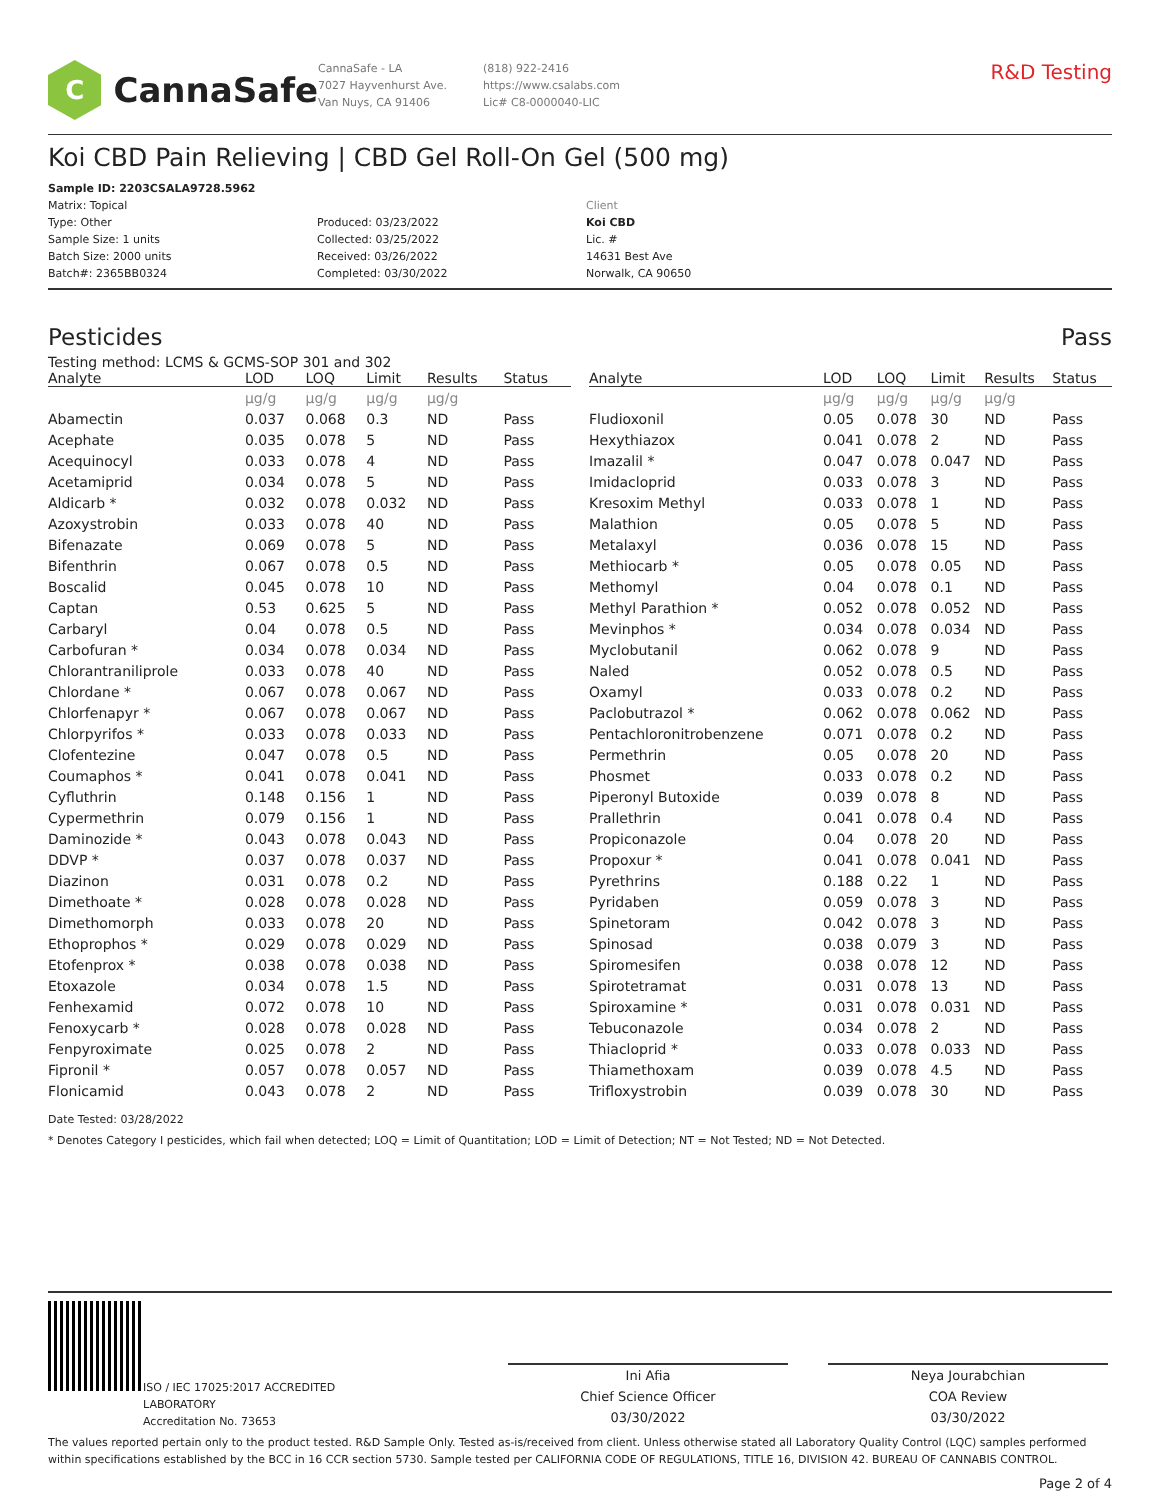C
CannaSafe
CannaSafe - LA
7027 Hayvenhurst Ave.
Van Nuys, CA 91406
(818) 922-2416
https://www.csalabs.com
Lic# C8-0000040-LIC
R&D Testing
Koi CBD Pain Relieving | CBD Gel Roll-On Gel (500 mg)
Sample ID: 2203CSALA9728.5962
Matrix: Topical
Type: Other
Sample Size: 1 units
Batch Size: 2000 units
Batch#: 2365BB0324
Produced: 03/23/2022
Collected: 03/25/2022
Received: 03/26/2022
Completed: 03/30/2022
Client
Koi CBD
Lic. #
14631 Best Ave
Norwalk, CA 90650
Pesticides Pass
Testing method: LCMS & GCMS-SOP 301 and 302
| Analyte | LOD | LOQ | Limit | Results | Status |
| --- | --- | --- | --- | --- | --- |
| | µg/g | µg/g | µg/g | µg/g | |
| Abamectin | 0.037 | 0.068 | 0.3 | ND | Pass |
| Acephate | 0.035 | 0.078 | 5 | ND | Pass |
| Acequinocyl | 0.033 | 0.078 | 4 | ND | Pass |
| Acetamiprid | 0.034 | 0.078 | 5 | ND | Pass |
| Aldicarb * | 0.032 | 0.078 | 0.032 | ND | Pass |
| Azoxystrobin | 0.033 | 0.078 | 40 | ND | Pass |
| Bifenazate | 0.069 | 0.078 | 5 | ND | Pass |
| Bifenthrin | 0.067 | 0.078 | 0.5 | ND | Pass |
| Boscalid | 0.045 | 0.078 | 10 | ND | Pass |
| Captan | 0.53 | 0.625 | 5 | ND | Pass |
| Carbaryl | 0.04 | 0.078 | 0.5 | ND | Pass |
| Carbofuran * | 0.034 | 0.078 | 0.034 | ND | Pass |
| Chlorantraniliprole | 0.033 | 0.078 | 40 | ND | Pass |
| Chlordane * | 0.067 | 0.078 | 0.067 | ND | Pass |
| Chlorfenapyr * | 0.067 | 0.078 | 0.067 | ND | Pass |
| Chlorpyrifos * | 0.033 | 0.078 | 0.033 | ND | Pass |
| Clofentezine | 0.047 | 0.078 | 0.5 | ND | Pass |
| Coumaphos * | 0.041 | 0.078 | 0.041 | ND | Pass |
| Cyfluthrin | 0.148 | 0.156 | 1 | ND | Pass |
| Cypermethrin | 0.079 | 0.156 | 1 | ND | Pass |
| Daminozide * | 0.043 | 0.078 | 0.043 | ND | Pass |
| DDVP * | 0.037 | 0.078 | 0.037 | ND | Pass |
| Diazinon | 0.031 | 0.078 | 0.2 | ND | Pass |
| Dimethoate * | 0.028 | 0.078 | 0.028 | ND | Pass |
| Dimethomorph | 0.033 | 0.078 | 20 | ND | Pass |
| Ethoprophos * | 0.029 | 0.078 | 0.029 | ND | Pass |
| Etofenprox * | 0.038 | 0.078 | 0.038 | ND | Pass |
| Etoxazole | 0.034 | 0.078 | 1.5 | ND | Pass |
| Fenhexamid | 0.072 | 0.078 | 10 | ND | Pass |
| Fenoxycarb * | 0.028 | 0.078 | 0.028 | ND | Pass |
| Fenpyroximate | 0.025 | 0.078 | 2 | ND | Pass |
| Fipronil * | 0.057 | 0.078 | 0.057 | ND | Pass |
| Flonicamid | 0.043 | 0.078 | 2 | ND | Pass |
| Analyte | LOD | LOQ | Limit | Results | Status |
| --- | --- | --- | --- | --- | --- |
| | µg/g | µg/g | µg/g | µg/g | |
| Fludioxonil | 0.05 | 0.078 | 30 | ND | Pass |
| Hexythiazox | 0.041 | 0.078 | 2 | ND | Pass |
| Imazalil * | 0.047 | 0.078 | 0.047 | ND | Pass |
| Imidacloprid | 0.033 | 0.078 | 3 | ND | Pass |
| Kresoxim Methyl | 0.033 | 0.078 | 1 | ND | Pass |
| Malathion | 0.05 | 0.078 | 5 | ND | Pass |
| Metalaxyl | 0.036 | 0.078 | 15 | ND | Pass |
| Methiocarb * | 0.05 | 0.078 | 0.05 | ND | Pass |
| Methomyl | 0.04 | 0.078 | 0.1 | ND | Pass |
| Methyl Parathion * | 0.052 | 0.078 | 0.052 | ND | Pass |
| Mevinphos * | 0.034 | 0.078 | 0.034 | ND | Pass |
| Myclobutanil | 0.062 | 0.078 | 9 | ND | Pass |
| Naled | 0.052 | 0.078 | 0.5 | ND | Pass |
| Oxamyl | 0.033 | 0.078 | 0.2 | ND | Pass |
| Paclobutrazol * | 0.062 | 0.078 | 0.062 | ND | Pass |
| Pentachloronitrobenzene | 0.071 | 0.078 | 0.2 | ND | Pass |
| Permethrin | 0.05 | 0.078 | 20 | ND | Pass |
| Phosmet | 0.033 | 0.078 | 0.2 | ND | Pass |
| Piperonyl Butoxide | 0.039 | 0.078 | 8 | ND | Pass |
| Prallethrin | 0.041 | 0.078 | 0.4 | ND | Pass |
| Propiconazole | 0.04 | 0.078 | 20 | ND | Pass |
| Propoxur * | 0.041 | 0.078 | 0.041 | ND | Pass |
| Pyrethrins | 0.188 | 0.22 | 1 | ND | Pass |
| Pyridaben | 0.059 | 0.078 | 3 | ND | Pass |
| Spinetoram | 0.042 | 0.078 | 3 | ND | Pass |
| Spinosad | 0.038 | 0.079 | 3 | ND | Pass |
| Spiromesifen | 0.038 | 0.078 | 12 | ND | Pass |
| Spirotetramat | 0.031 | 0.078 | 13 | ND | Pass |
| Spiroxamine * | 0.031 | 0.078 | 0.031 | ND | Pass |
| Tebuconazole | 0.034 | 0.078 | 2 | ND | Pass |
| Thiacloprid * | 0.033 | 0.078 | 0.033 | ND | Pass |
| Thiamethoxam | 0.039 | 0.078 | 4.5 | ND | Pass |
| Trifloxystrobin | 0.039 | 0.078 | 30 | ND | Pass |
Date Tested: 03/28/2022
* Denotes Category I pesticides, which fail when detected; LOQ = Limit of Quantitation; LOD = Limit of Detection; NT = Not Tested; ND = Not Detected.
ISO / IEC 17025:2017 ACCREDITED
LABORATORY
Accreditation No. 73653
Ini Afia
Chief Science Officer
03/30/2022
Neya Jourabchian
COA Review
03/30/2022
The values reported pertain only to the product tested. R&D Sample Only. Tested as-is/received from client. Unless otherwise stated all Laboratory Quality Control (LQC) samples performed within specifications established by the BCC in 16 CCR section 5730. Sample tested per CALIFORNIA CODE OF REGULATIONS, TITLE 16, DIVISION 42. BUREAU OF CANNABIS CONTROL.
Page 2 of 4